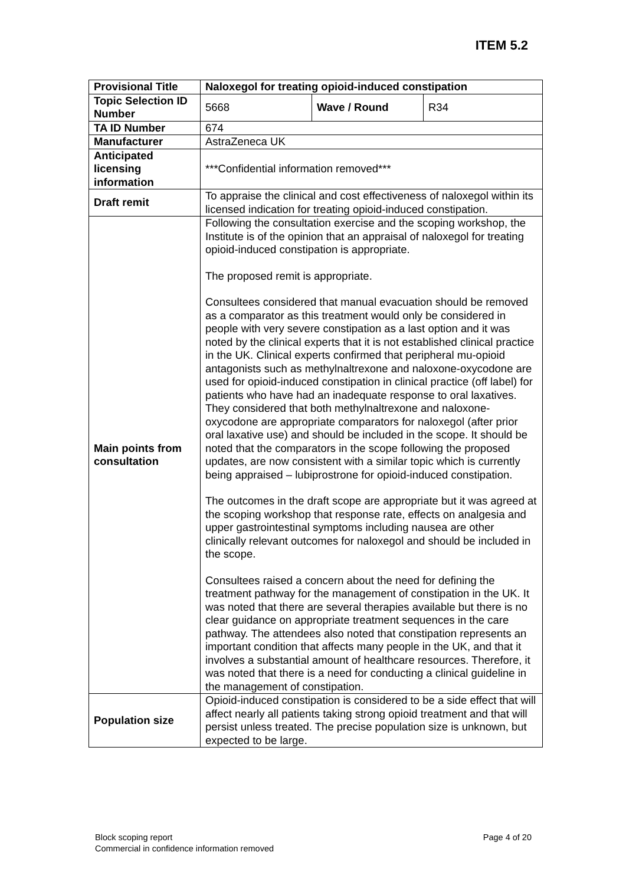ITEM 5.2
| Provisional Title | Naloxegol for treating opioid-induced constipation | | |
| Topic Selection ID Number | 5668 | Wave / Round | R34 |
| TA ID Number | 674 | | |
| Manufacturer | AstraZeneca UK | | |
| Anticipated licensing information | ***Confidential information removed*** | | |
| Draft remit | To appraise the clinical and cost effectiveness of naloxegol within its licensed indication for treating opioid-induced constipation. | | |
| Main points from consultation | Following the consultation exercise and the scoping workshop, the Institute is of the opinion that an appraisal of naloxegol for treating opioid-induced constipation is appropriate. The proposed remit is appropriate. Consultees considered that manual evacuation should be removed as a comparator as this treatment would only be considered in people with very severe constipation as a last option and it was noted by the clinical experts that it is not established clinical practice in the UK. Clinical experts confirmed that peripheral mu-opioid antagonists such as methylnaltrexone and naloxone-oxycodone are used for opioid-induced constipation in clinical practice (off label) for patients who have had an inadequate response to oral laxatives. They considered that both methylnaltrexone and naloxone-oxycodone are appropriate comparators for naloxegol (after prior oral laxative use) and should be included in the scope. It should be noted that the comparators in the scope following the proposed updates, are now consistent with a similar topic which is currently being appraised – lubiprostrone for opioid-induced constipation. The outcomes in the draft scope are appropriate but it was agreed at the scoping workshop that response rate, effects on analgesia and upper gastrointestinal symptoms including nausea are other clinically relevant outcomes for naloxegol and should be included in the scope. Consultees raised a concern about the need for defining the treatment pathway for the management of constipation in the UK. It was noted that there are several therapies available but there is no clear guidance on appropriate treatment sequences in the care pathway. The attendees also noted that constipation represents an important condition that affects many people in the UK, and that it involves a substantial amount of healthcare resources. Therefore, it was noted that there is a need for conducting a clinical guideline in the management of constipation. | | |
| Population size | Opioid-induced constipation is considered to be a side effect that will affect nearly all patients taking strong opioid treatment and that will persist unless treated. The precise population size is unknown, but expected to be large. | | |
Block scoping report
Commercial in confidence information removed
Page 4 of 20